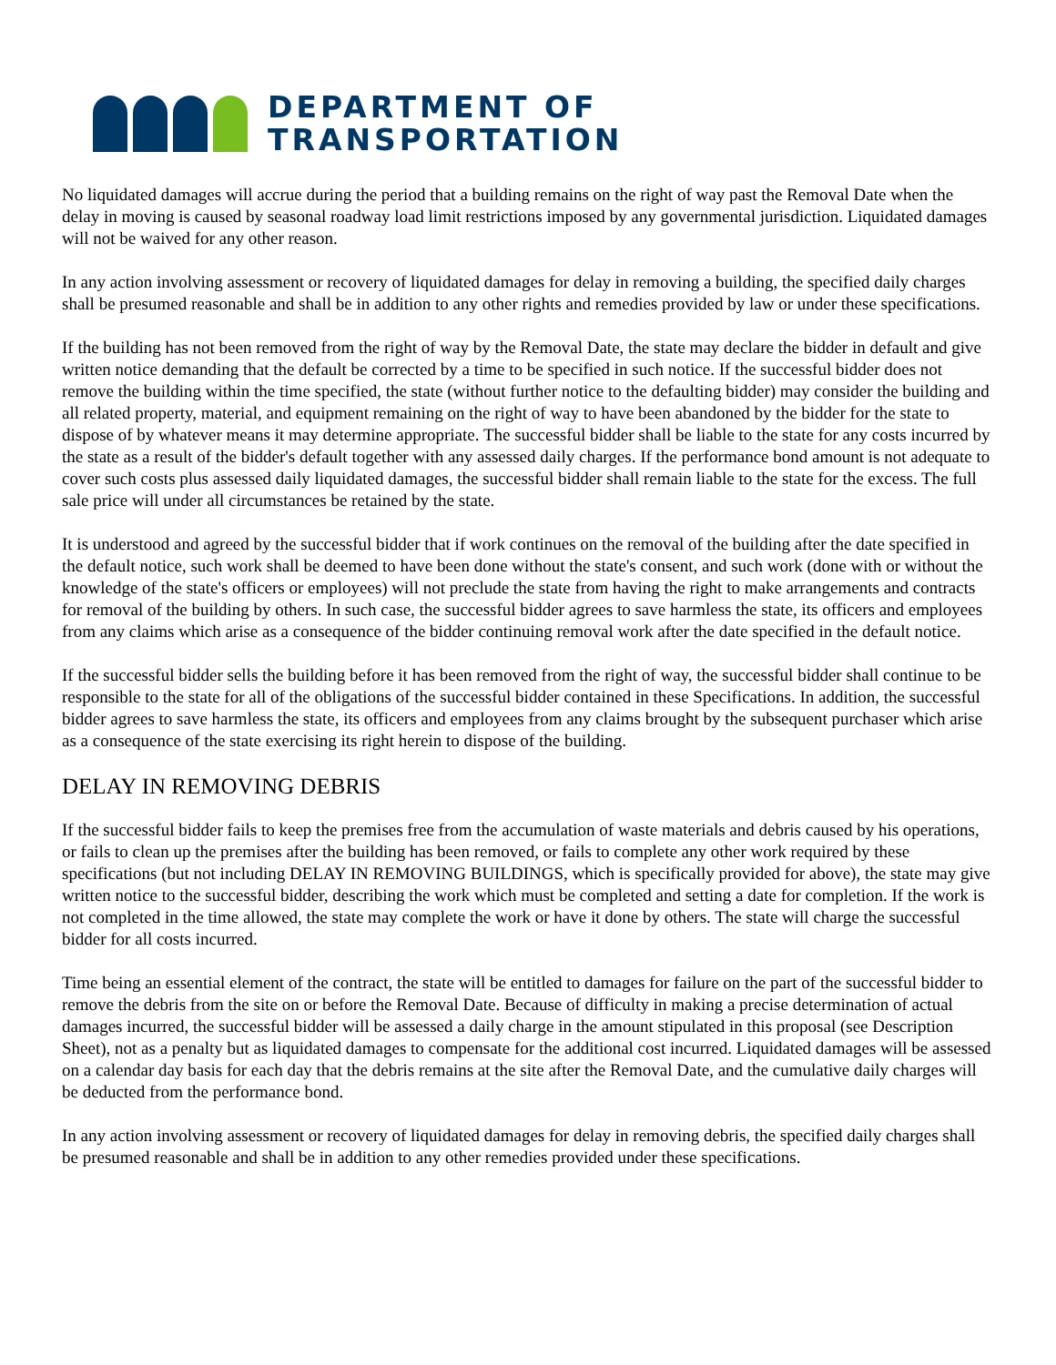DEPARTMENT OF
TRANSPORTATION
No liquidated damages will accrue during the period that a building remains on the right of way past the Removal Date when the delay in moving is caused by seasonal roadway load limit restrictions imposed by any governmental jurisdiction. Liquidated damages will not be waived for any other reason.
In any action involving assessment or recovery of liquidated damages for delay in removing a building, the specified daily charges shall be presumed reasonable and shall be in addition to any other rights and remedies provided by law or under these specifications.
If the building has not been removed from the right of way by the Removal Date, the state may declare the bidder in default and give written notice demanding that the default be corrected by a time to be specified in such notice. If the successful bidder does not remove the building within the time specified, the state (without further notice to the defaulting bidder) may consider the building and all related property, material, and equipment remaining on the right of way to have been abandoned by the bidder for the state to dispose of by whatever means it may determine appropriate. The successful bidder shall be liable to the state for any costs incurred by the state as a result of the bidder's default together with any assessed daily charges. If the performance bond amount is not adequate to cover such costs plus assessed daily liquidated damages, the successful bidder shall remain liable to the state for the excess. The full sale price will under all circumstances be retained by the state.
It is understood and agreed by the successful bidder that if work continues on the removal of the building after the date specified in the default notice, such work shall be deemed to have been done without the state's consent, and such work (done with or without the knowledge of the state's officers or employees) will not preclude the state from having the right to make arrangements and contracts for removal of the building by others. In such case, the successful bidder agrees to save harmless the state, its officers and employees from any claims which arise as a consequence of the bidder continuing removal work after the date specified in the default notice.
If the successful bidder sells the building before it has been removed from the right of way, the successful bidder shall continue to be responsible to the state for all of the obligations of the successful bidder contained in these Specifications. In addition, the successful bidder agrees to save harmless the state, its officers and employees from any claims brought by the subsequent purchaser which arise as a consequence of the state exercising its right herein to dispose of the building.
DELAY IN REMOVING DEBRIS
If the successful bidder fails to keep the premises free from the accumulation of waste materials and debris caused by his operations, or fails to clean up the premises after the building has been removed, or fails to complete any other work required by these specifications (but not including DELAY IN REMOVING BUILDINGS, which is specifically provided for above), the state may give written notice to the successful bidder, describing the work which must be completed and setting a date for completion. If the work is not completed in the time allowed, the state may complete the work or have it done by others. The state will charge the successful bidder for all costs incurred.
Time being an essential element of the contract, the state will be entitled to damages for failure on the part of the successful bidder to remove the debris from the site on or before the Removal Date. Because of difficulty in making a precise determination of actual damages incurred, the successful bidder will be assessed a daily charge in the amount stipulated in this proposal (see Description Sheet), not as a penalty but as liquidated damages to compensate for the additional cost incurred. Liquidated damages will be assessed on a calendar day basis for each day that the debris remains at the site after the Removal Date, and the cumulative daily charges will be deducted from the performance bond.
In any action involving assessment or recovery of liquidated damages for delay in removing debris, the specified daily charges shall be presumed reasonable and shall be in addition to any other remedies provided under these specifications.